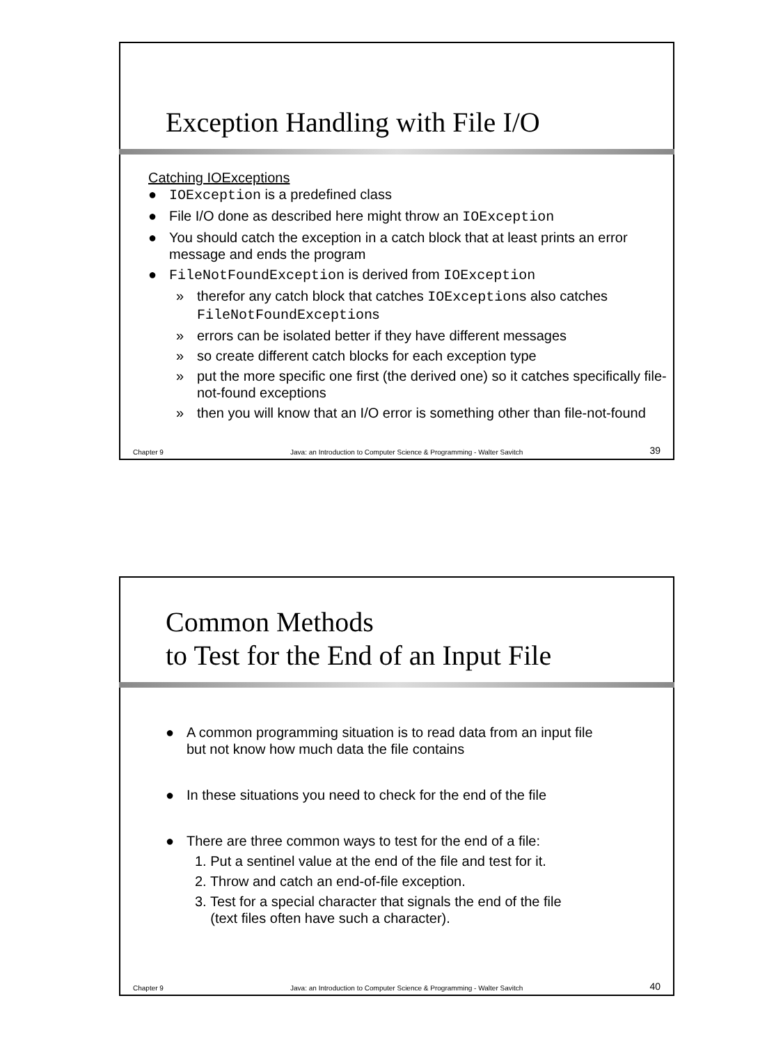Exception Handling with File I/O
Catching IOExceptions
● IOException is a predefined class
● File I/O done as described here might throw an IOException
● You should catch the exception in a catch block that at least prints an error message and ends the program
● FileNotFoundException is derived from IOException
» therefor any catch block that catches IOExceptions also catches FileNotFoundExceptions
» errors can be isolated better if they have different messages
» so create different catch blocks for each exception type
» put the more specific one first (the derived one) so it catches specifically file-not-found exceptions
» then you will know that an I/O error is something other than file-not-found
Chapter 9 Java: an Introduction to Computer Science & Programming - Walter Savitch 39
Common Methods
to Test for the End of an Input File
● A common programming situation is to read data from an input file but not know how much data the file contains
● In these situations you need to check for the end of the file
● There are three common ways to test for the end of a file:
1. Put a sentinel value at the end of the file and test for it.
2. Throw and catch an end-of-file exception.
3. Test for a special character that signals the end of the file
(text files often have such a character).
Chapter 9 Java: an Introduction to Computer Science & Programming - Walter Savitch 40